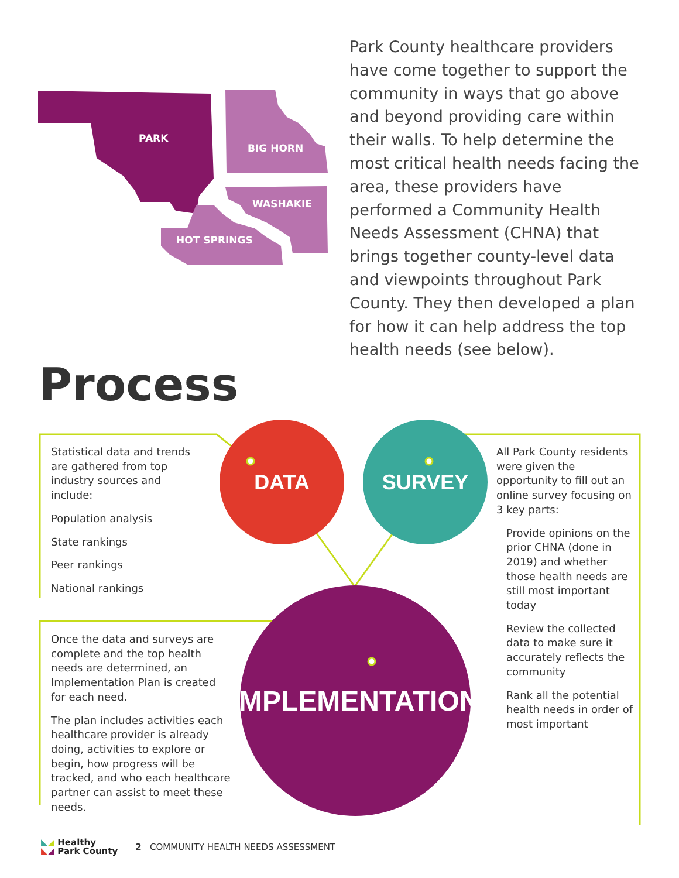PARK
BIG HORN
WASHAKIE
HOT SPRINGS
Park County healthcare providers have come together to support the community in ways that go above and beyond providing care within their walls. To help determine the most critical health needs facing the area, these providers have performed a Community Health Needs Assessment (CHNA) that brings together county-level data and viewpoints throughout Park County. They then developed a plan for how it can help address the top health needs (see below).
Process
DATA SURVEY
IMPLEMENTATION
Statistical data and trends are gathered from top industry sources and include:
Population analysis
State rankings
Peer rankings
National rankings
Once the data and surveys are complete and the top health needs are determined, an Implementation Plan is created for each need.
The plan includes activities each healthcare provider is already doing, activities to explore or begin, how progress will be tracked, and who each healthcare partner can assist to meet these needs.
All Park County residents were given the opportunity to fill out an online survey focusing on 3 key parts:
Provide opinions on the prior CHNA (done in 2019) and whether those health needs are still most important today
Review the collected data to make sure it accurately reflects the community
Rank all the potential health needs in order of most important
◣◢ Healthy
◣◢ Park County
2 COMMUNITY HEALTH NEEDS ASSESSMENT